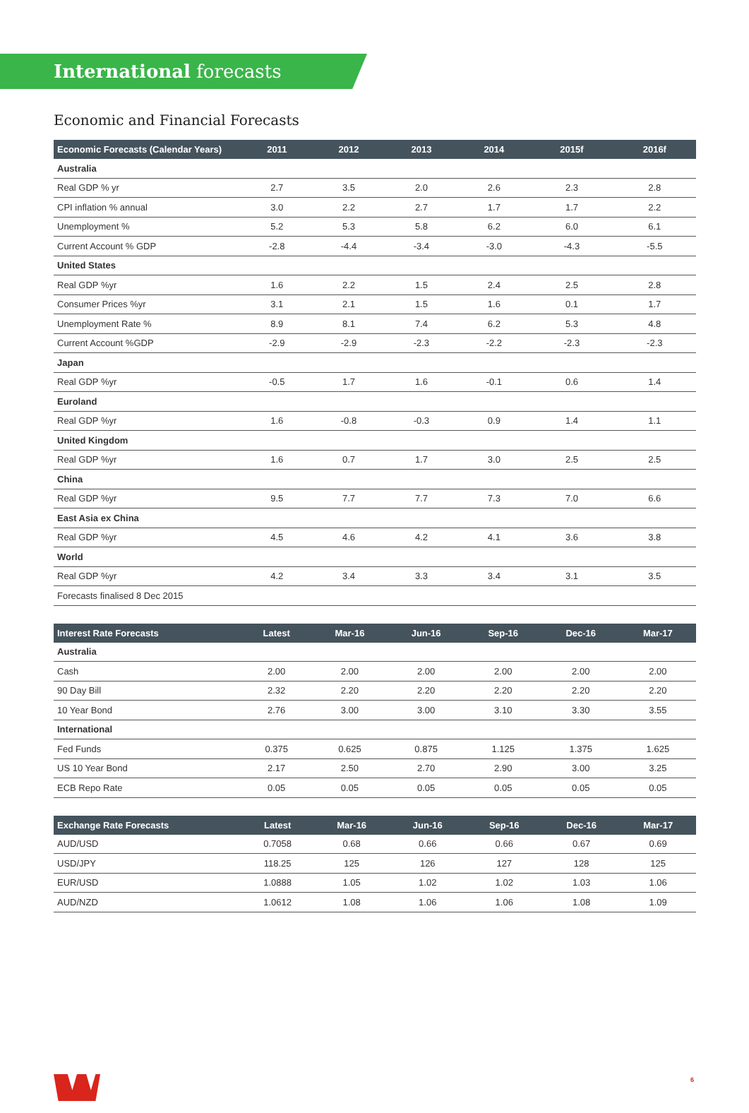International forecasts
Economic and Financial Forecasts
| Economic Forecasts (Calendar Years) | 2011 | 2012 | 2013 | 2014 | 2015f | 2016f |
| --- | --- | --- | --- | --- | --- | --- |
| Australia | | | | | | |
| Real GDP % yr | 2.7 | 3.5 | 2.0 | 2.6 | 2.3 | 2.8 |
| CPI inflation % annual | 3.0 | 2.2 | 2.7 | 1.7 | 1.7 | 2.2 |
| Unemployment % | 5.2 | 5.3 | 5.8 | 6.2 | 6.0 | 6.1 |
| Current Account % GDP | -2.8 | -4.4 | -3.4 | -3.0 | -4.3 | -5.5 |
| United States | | | | | | |
| Real GDP %yr | 1.6 | 2.2 | 1.5 | 2.4 | 2.5 | 2.8 |
| Consumer Prices %yr | 3.1 | 2.1 | 1.5 | 1.6 | 0.1 | 1.7 |
| Unemployment Rate % | 8.9 | 8.1 | 7.4 | 6.2 | 5.3 | 4.8 |
| Current Account %GDP | -2.9 | -2.9 | -2.3 | -2.2 | -2.3 | -2.3 |
| Japan | | | | | | |
| Real GDP %yr | -0.5 | 1.7 | 1.6 | -0.1 | 0.6 | 1.4 |
| Euroland | | | | | | |
| Real GDP %yr | 1.6 | -0.8 | -0.3 | 0.9 | 1.4 | 1.1 |
| United Kingdom | | | | | | |
| Real GDP %yr | 1.6 | 0.7 | 1.7 | 3.0 | 2.5 | 2.5 |
| China | | | | | | |
| Real GDP %yr | 9.5 | 7.7 | 7.7 | 7.3 | 7.0 | 6.6 |
| East Asia ex China | | | | | | |
| Real GDP %yr | 4.5 | 4.6 | 4.2 | 4.1 | 3.6 | 3.8 |
| World | | | | | | |
| Real GDP %yr | 4.2 | 3.4 | 3.3 | 3.4 | 3.1 | 3.5 |
| Forecasts finalised 8 Dec 2015 | | | | | | |
| Interest Rate Forecasts | Latest | Mar-16 | Jun-16 | Sep-16 | Dec-16 | Mar-17 |
| --- | --- | --- | --- | --- | --- | --- |
| Australia | | | | | | |
| Cash | 2.00 | 2.00 | 2.00 | 2.00 | 2.00 | 2.00 |
| 90 Day Bill | 2.32 | 2.20 | 2.20 | 2.20 | 2.20 | 2.20 |
| 10 Year Bond | 2.76 | 3.00 | 3.00 | 3.10 | 3.30 | 3.55 |
| International | | | | | | |
| Fed Funds | 0.375 | 0.625 | 0.875 | 1.125 | 1.375 | 1.625 |
| US 10 Year Bond | 2.17 | 2.50 | 2.70 | 2.90 | 3.00 | 3.25 |
| ECB Repo Rate | 0.05 | 0.05 | 0.05 | 0.05 | 0.05 | 0.05 |
| Exchange Rate Forecasts | Latest | Mar-16 | Jun-16 | Sep-16 | Dec-16 | Mar-17 |
| --- | --- | --- | --- | --- | --- | --- |
| AUD/USD | 0.7058 | 0.68 | 0.66 | 0.66 | 0.67 | 0.69 |
| USD/JPY | 118.25 | 125 | 126 | 127 | 128 | 125 |
| EUR/USD | 1.0888 | 1.05 | 1.02 | 1.02 | 1.03 | 1.06 |
| AUD/NZD | 1.0612 | 1.08 | 1.06 | 1.06 | 1.08 | 1.09 |
6